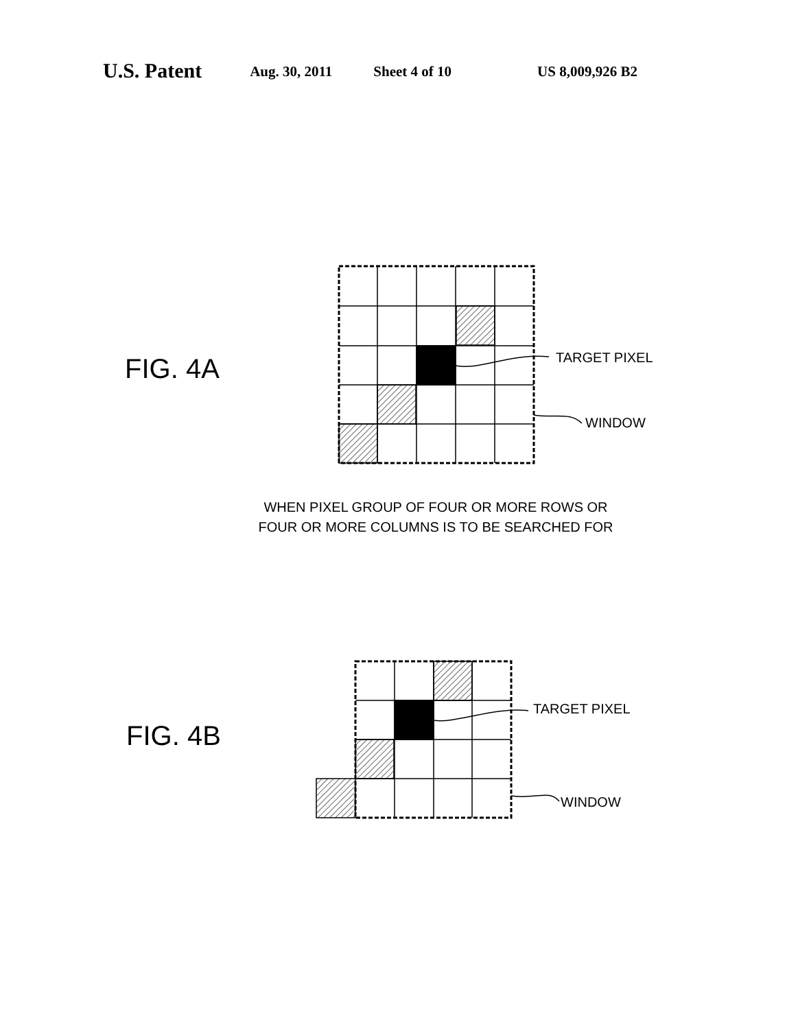U.S. Patent
Aug. 30, 2011 Sheet 4 of 10 US 8,009,926 B2
FIG. 4A TARGET PIXEL
WINDOW
WHEN PIXEL GROUP OF FOUR OR MORE ROWS OR
FOUR OR MORE COLUMNS IS TO BE SEARCHED FOR
FIG. 4B
TARGET PIXEL
WINDOW